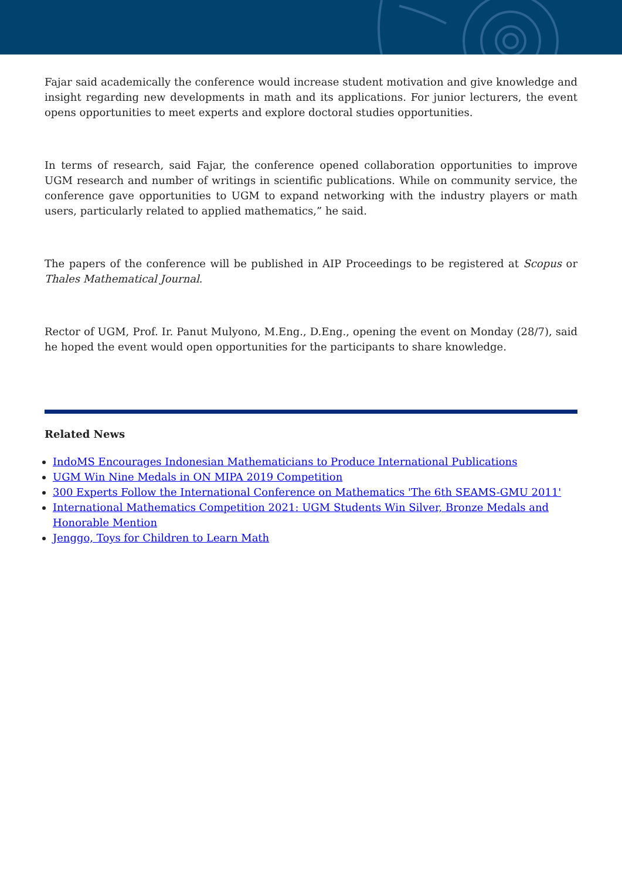Fajar said academically the conference would increase student motivation and give knowledge and insight regarding new developments in math and its applications. For junior lecturers, the event opens opportunities to meet experts and explore doctoral studies opportunities.
In terms of research, said Fajar, the conference opened collaboration opportunities to improve UGM research and number of writings in scientific publications. While on community service, the conference gave opportunities to UGM to expand networking with the industry players or math users, particularly related to applied mathematics,” he said.
The papers of the conference will be published in AIP Proceedings to be registered at Scopus or Thales Mathematical Journal.
Rector of UGM, Prof. Ir. Panut Mulyono, M.Eng., D.Eng., opening the event on Monday (28/7), said he hoped the event would open opportunities for the participants to share knowledge.
Related News
IndoMS Encourages Indonesian Mathematicians to Produce International Publications
UGM Win Nine Medals in ON MIPA 2019 Competition
300 Experts Follow the International Conference on Mathematics 'The 6th SEAMS-GMU 2011'
International Mathematics Competition 2021: UGM Students Win Silver, Bronze Medals and Honorable Mention
Jenggo, Toys for Children to Learn Math